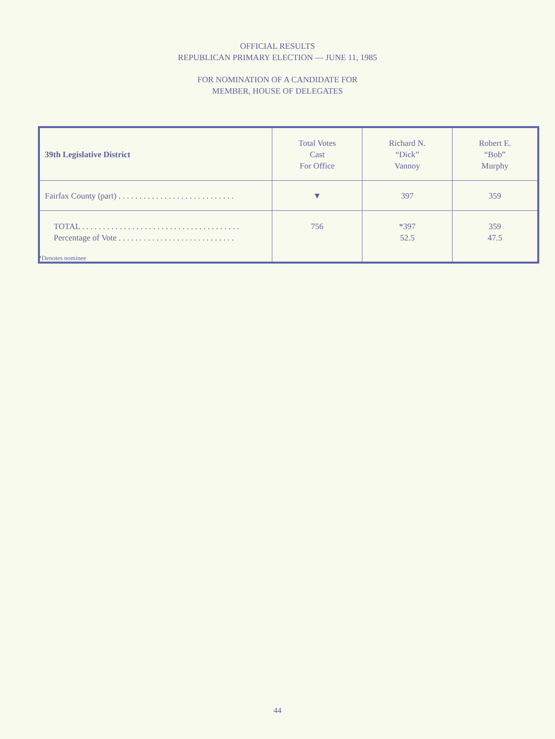OFFICIAL RESULTS
REPUBLICAN PRIMARY ELECTION — JUNE 11, 1985
FOR NOMINATION OF A CANDIDATE FOR
MEMBER, HOUSE OF DELEGATES
| 39th Legislative District | Total Votes Cast For Office | Richard N. “Dick” Vannoy | Robert E. “Bob” Murphy |
| --- | --- | --- | --- |
| Fairfax County (part) . . . . . . . . . . . . . . . . . . . . . . . . . . . . | ▼ | 397 | 359 |
| TOTAL . . . . . . . . . . . . . . . . . . . . . . . . . . . . . . . . . . . . . . Percentage of Vote . . . . . . . . . . . . . . . . . . . . . . . . . . . . | 756 | *397 52.5 | 359 47.5 |
*Denotes nominee
44